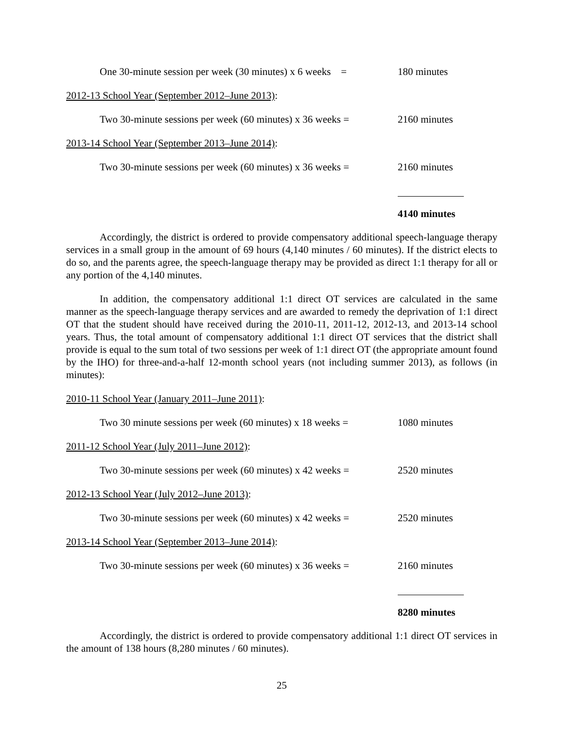One 30-minute session per week (30 minutes) x 6 weeks =
180 minutes
2012-13 School Year (September 2012–June 2013):
Two 30-minute sessions per week (60 minutes) x 36 weeks =
2160 minutes
2013-14 School Year (September 2013–June 2014):
Two 30-minute sessions per week (60 minutes) x 36 weeks =
2160 minutes
4140 minutes
Accordingly, the district is ordered to provide compensatory additional speech-language therapy services in a small group in the amount of 69 hours (4,140 minutes / 60 minutes). If the district elects to do so, and the parents agree, the speech-language therapy may be provided as direct 1:1 therapy for all or any portion of the 4,140 minutes.
In addition, the compensatory additional 1:1 direct OT services are calculated in the same manner as the speech-language therapy services and are awarded to remedy the deprivation of 1:1 direct OT that the student should have received during the 2010-11, 2011-12, 2012-13, and 2013-14 school years. Thus, the total amount of compensatory additional 1:1 direct OT services that the district shall provide is equal to the sum total of two sessions per week of 1:1 direct OT (the appropriate amount found by the IHO) for three-and-a-half 12-month school years (not including summer 2013), as follows (in minutes):
2010-11 School Year (January 2011–June 2011):
Two 30 minute sessions per week (60 minutes) x 18 weeks =
1080 minutes
2011-12 School Year (July 2011–June 2012):
Two 30-minute sessions per week (60 minutes) x 42 weeks =
2520 minutes
2012-13 School Year (July 2012–June 2013):
Two 30-minute sessions per week (60 minutes) x 42 weeks =
2520 minutes
2013-14 School Year (September 2013–June 2014):
Two 30-minute sessions per week (60 minutes) x 36 weeks =
2160 minutes
8280 minutes
Accordingly, the district is ordered to provide compensatory additional 1:1 direct OT services in the amount of 138 hours (8,280 minutes / 60 minutes).
25